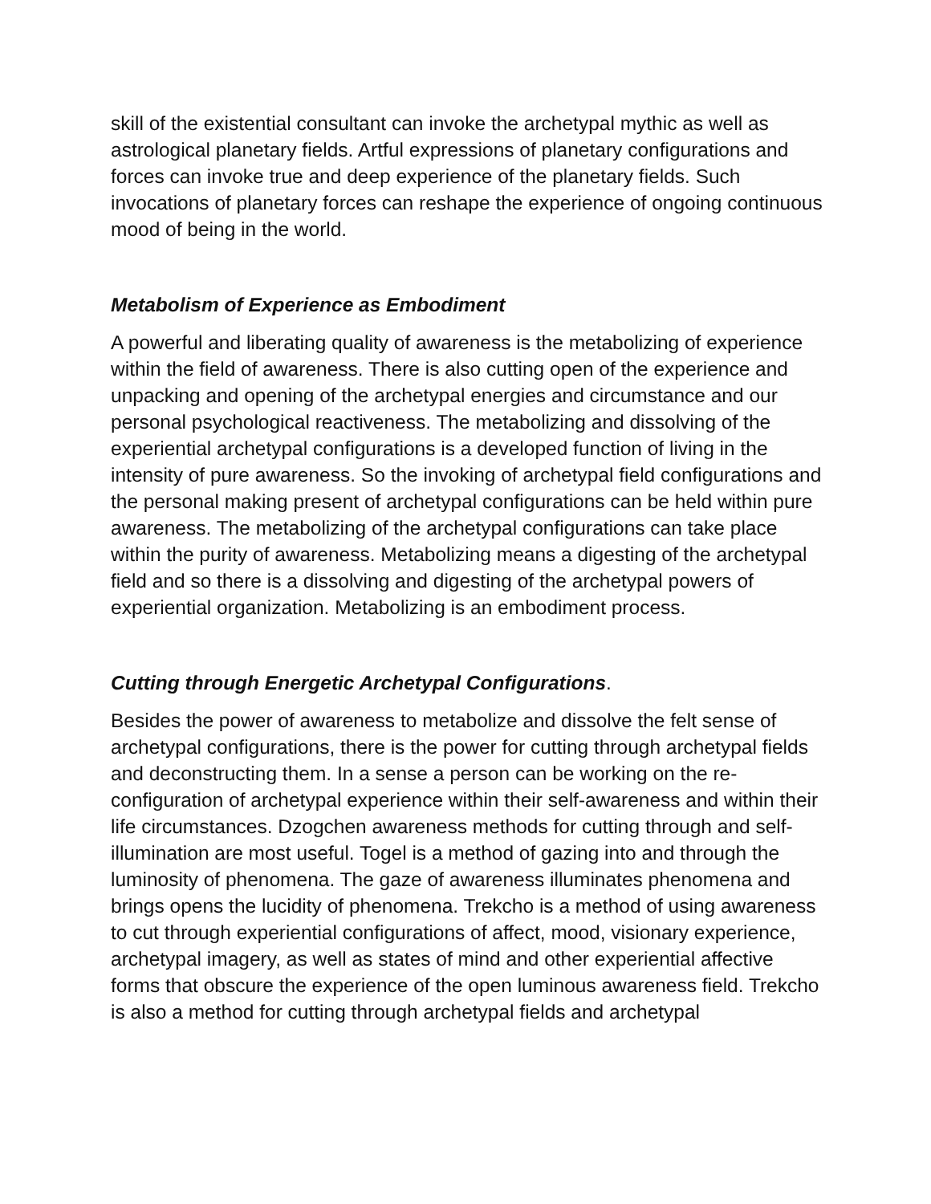skill of the existential consultant can invoke the archetypal mythic as well as astrological planetary fields. Artful expressions of planetary configurations and forces can invoke true and deep experience of the planetary fields. Such invocations of planetary forces can reshape the experience of ongoing continuous mood of being in the world.
Metabolism of Experience as Embodiment
A powerful and liberating quality of awareness is the metabolizing of experience within the field of awareness. There is also cutting open of the experience and unpacking and opening of the archetypal energies and circumstance and our personal psychological reactiveness. The metabolizing and dissolving of the experiential archetypal configurations is a developed function of living in the intensity of pure awareness. So the invoking of archetypal field configurations and the personal making present of archetypal configurations can be held within pure awareness. The metabolizing of the archetypal configurations can take place within the purity of awareness. Metabolizing means a digesting of the archetypal field and so there is a dissolving and digesting of the archetypal powers of experiential organization. Metabolizing is an embodiment process.
Cutting through Energetic Archetypal Configurations.
Besides the power of awareness to metabolize and dissolve the felt sense of archetypal configurations, there is the power for cutting through archetypal fields and deconstructing them. In a sense a person can be working on the re-configuration of archetypal experience within their self-awareness and within their life circumstances. Dzogchen awareness methods for cutting through and self-illumination are most useful. Togel is a method of gazing into and through the luminosity of phenomena. The gaze of awareness illuminates phenomena and brings opens the lucidity of phenomena. Trekcho is a method of using awareness to cut through experiential configurations of affect, mood, visionary experience, archetypal imagery, as well as states of mind and other experiential affective forms that obscure the experience of the open luminous awareness field. Trekcho is also a method for cutting through archetypal fields and archetypal